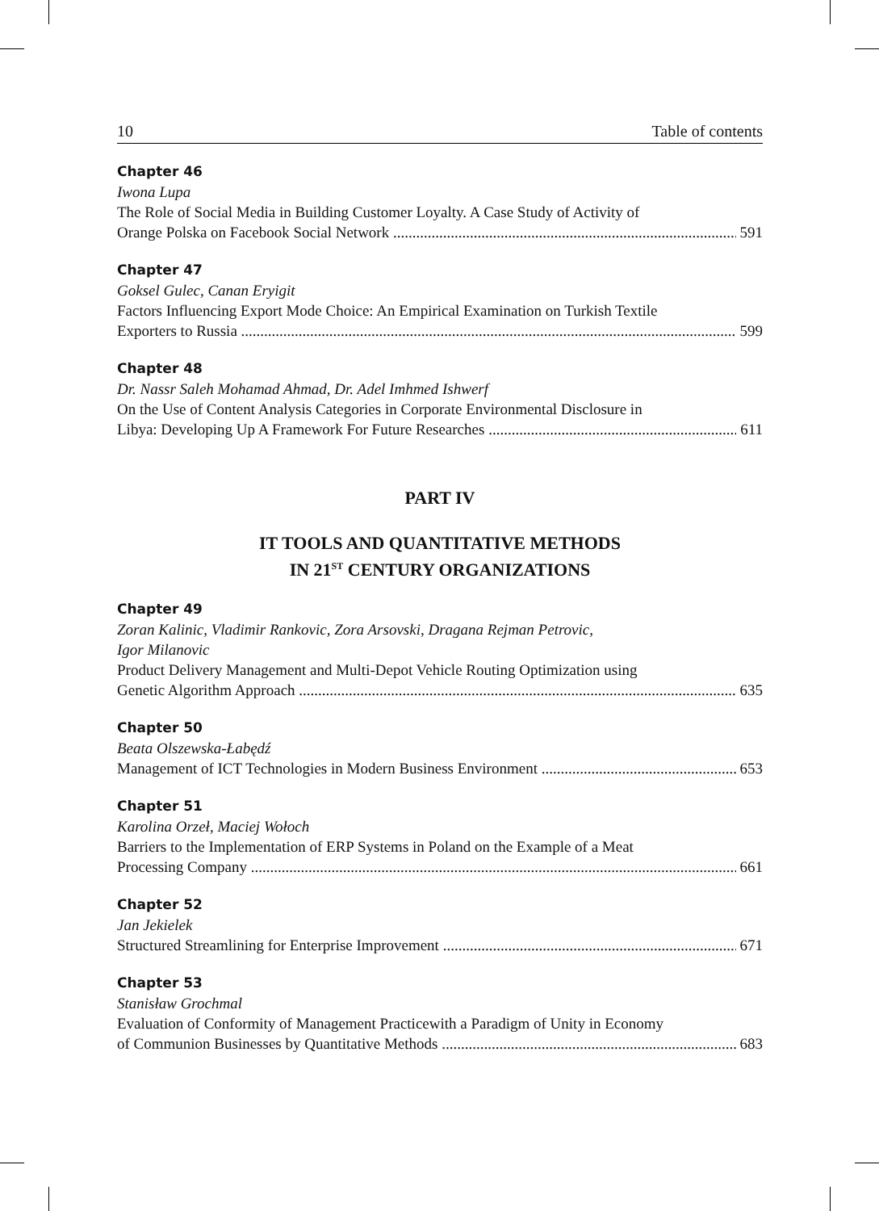10 Table of contents
Chapter 46
Iwona Lupa
The Role of Social Media in Building Customer Loyalty. A Case Study of Activity of
Orange Polska on Facebook Social Network 591
Chapter 47
Goksel Gulec, Canan Eryigit
Factors Influencing Export Mode Choice: An Empirical Examination on Turkish Textile
Exporters to Russia 599
Chapter 48
Dr. Nassr Saleh Mohamad Ahmad, Dr. Adel Imhmed Ishwerf
On the Use of Content Analysis Categories in Corporate Environmental Disclosure in
Libya: Developing Up A Framework For Future Researches 611
PART IV
IT TOOLS AND QUANTITATIVE METHODS
IN 21<sup>ST</sup> CENTURY ORGANIZATIONS
Chapter 49
Zoran Kalinic, Vladimir Rankovic, Zora Arsovski, Dragana Rejman Petrovic,
Igor Milanovic
Product Delivery Management and Multi-Depot Vehicle Routing Optimization using
Genetic Algorithm Approach 635
Chapter 50
Beata Olszewska-Łabędź
Management of ICT Technologies in Modern Business Environment 653
Chapter 51
Karolina Orzeł, Maciej Wołoch
Barriers to the Implementation of ERP Systems in Poland on the Example of a Meat
Processing Company 661
Chapter 52
Jan Jekielek
Structured Streamlining for Enterprise Improvement 671
Chapter 53
Stanisław Grochmal
Evaluation of Conformity of Management Practicewith a Paradigm of Unity in Economy
of Communion Businesses by Quantitative Methods 683